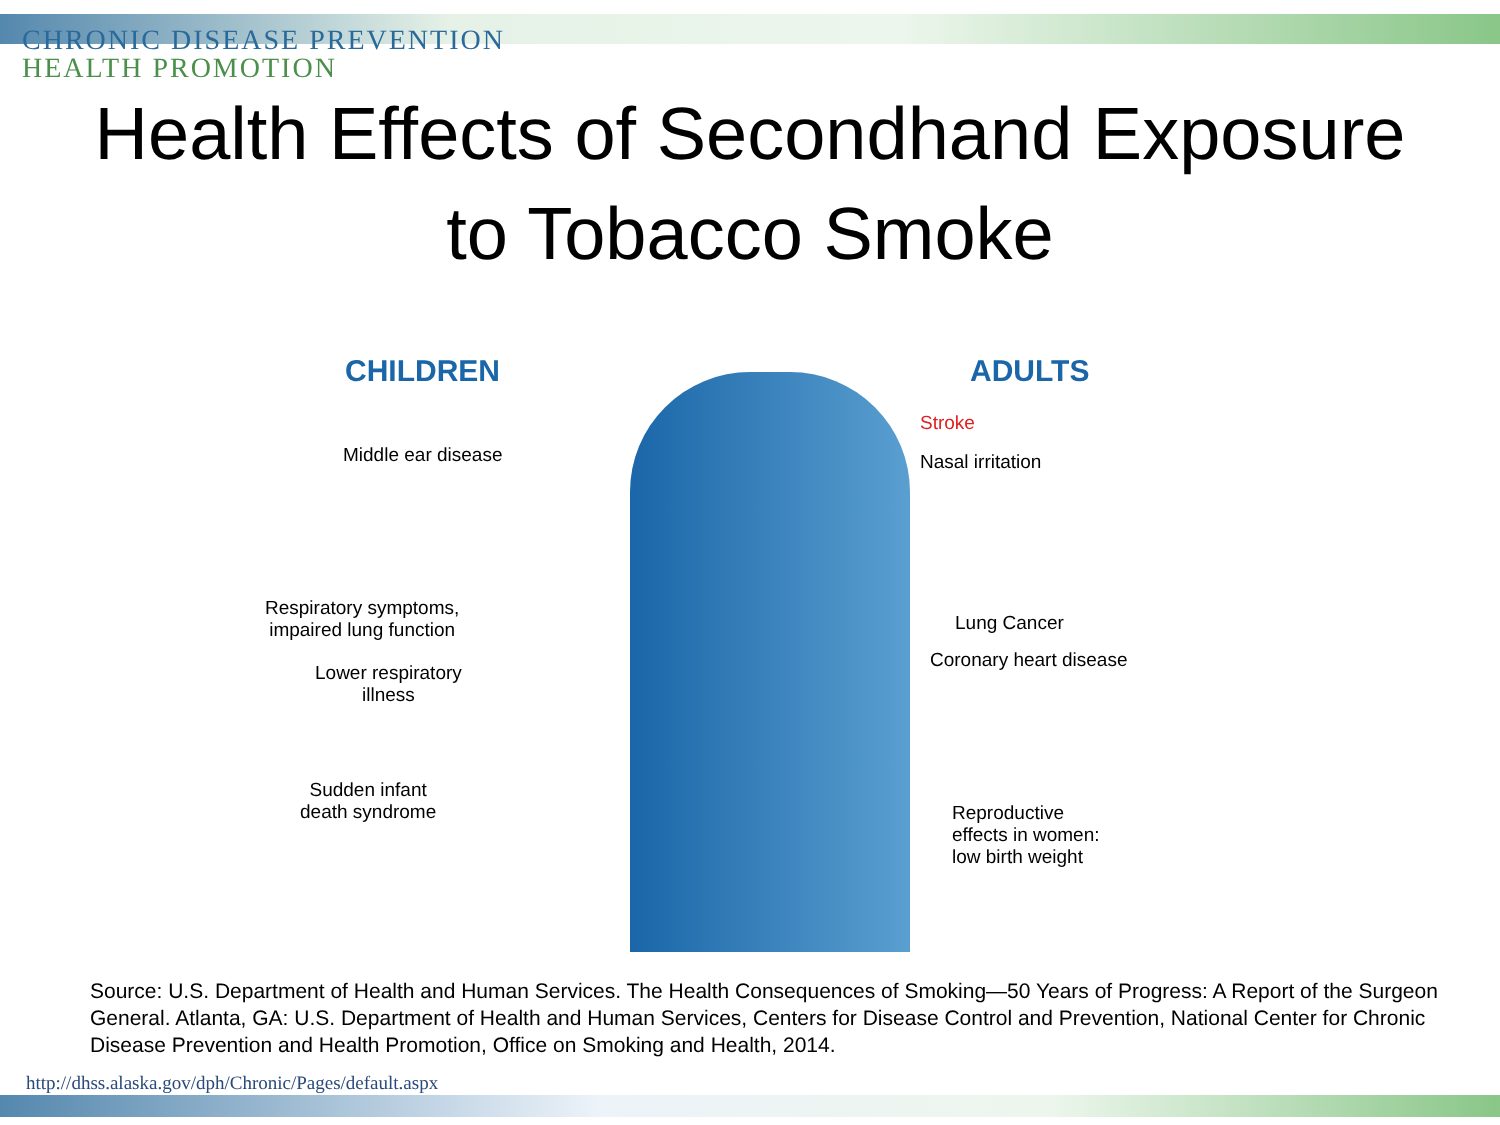CHRONIC DISEASE PREVENTION
HEALTH PROMOTION
Health Effects of Secondhand Exposure
to Tobacco Smoke
CHILDREN ADULTS
Stroke
Middle ear disease Nasal irritation
Respiratory symptoms,
impaired lung function
Lung Cancer
Coronary heart disease
Lower respiratory
illness
Sudden infant
death syndrome
Reproductive
effects in women:
low birth weight
Source: U.S. Department of Health and Human Services. The Health Consequences of Smoking—50 Years of Progress: A Report of the Surgeon General. Atlanta, GA: U.S. Department of Health and Human Services, Centers for Disease Control and Prevention, National Center for Chronic Disease Prevention and Health Promotion, Office on Smoking and Health, 2014.
http://dhss.alaska.gov/dph/Chronic/Pages/default.aspx